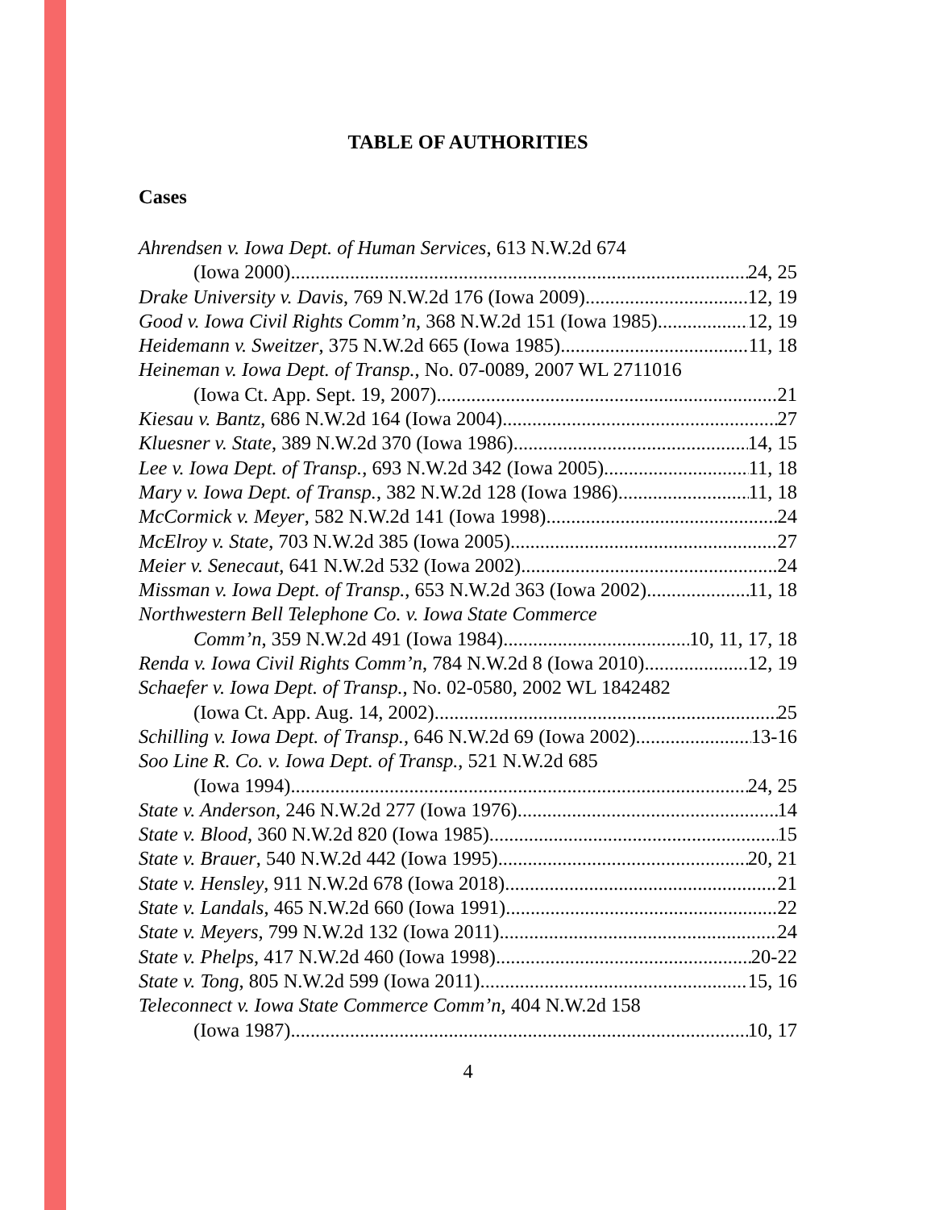TABLE OF AUTHORITIES
Cases
Ahrendsen v. Iowa Dept. of Human Services, 613 N.W.2d 674
(Iowa 2000) 24, 25
Drake University v. Davis, 769 N.W.2d 176 (Iowa 2009) 12, 19
Good v. Iowa Civil Rights Comm’n, 368 N.W.2d 151 (Iowa 1985) 12, 19
Heidemann v. Sweitzer, 375 N.W.2d 665 (Iowa 1985) 11, 18
Heineman v. Iowa Dept. of Transp., No. 07-0089, 2007 WL 2711016
(Iowa Ct. App. Sept. 19, 2007) 21
Kiesau v. Bantz, 686 N.W.2d 164 (Iowa 2004) 27
Kluesner v. State, 389 N.W.2d 370 (Iowa 1986) 14, 15
Lee v. Iowa Dept. of Transp., 693 N.W.2d 342 (Iowa 2005) 11, 18
Mary v. Iowa Dept. of Transp., 382 N.W.2d 128 (Iowa 1986) 11, 18
McCormick v. Meyer, 582 N.W.2d 141 (Iowa 1998) 24
McElroy v. State, 703 N.W.2d 385 (Iowa 2005) 27
Meier v. Senecaut, 641 N.W.2d 532 (Iowa 2002) 24
Missman v. Iowa Dept. of Transp., 653 N.W.2d 363 (Iowa 2002) 11, 18
Northwestern Bell Telephone Co. v. Iowa State Commerce
Comm’n, 359 N.W.2d 491 (Iowa 1984) 10, 11, 17, 18
Renda v. Iowa Civil Rights Comm’n, 784 N.W.2d 8 (Iowa 2010) 12, 19
Schaefer v. Iowa Dept. of Transp., No. 02-0580, 2002 WL 1842482
(Iowa Ct. App. Aug. 14, 2002) 25
Schilling v. Iowa Dept. of Transp., 646 N.W.2d 69 (Iowa 2002) 13-16
Soo Line R. Co. v. Iowa Dept. of Transp., 521 N.W.2d 685
(Iowa 1994) 24, 25
State v. Anderson, 246 N.W.2d 277 (Iowa 1976) 14
State v. Blood, 360 N.W.2d 820 (Iowa 1985) 15
State v. Brauer, 540 N.W.2d 442 (Iowa 1995) 20, 21
State v. Hensley, 911 N.W.2d 678 (Iowa 2018) 21
State v. Landals, 465 N.W.2d 660 (Iowa 1991) 22
State v. Meyers, 799 N.W.2d 132 (Iowa 2011) 24
State v. Phelps, 417 N.W.2d 460 (Iowa 1998) 20-22
State v. Tong, 805 N.W.2d 599 (Iowa 2011) 15, 16
Teleconnect v. Iowa State Commerce Comm’n, 404 N.W.2d 158
(Iowa 1987) 10, 17
4